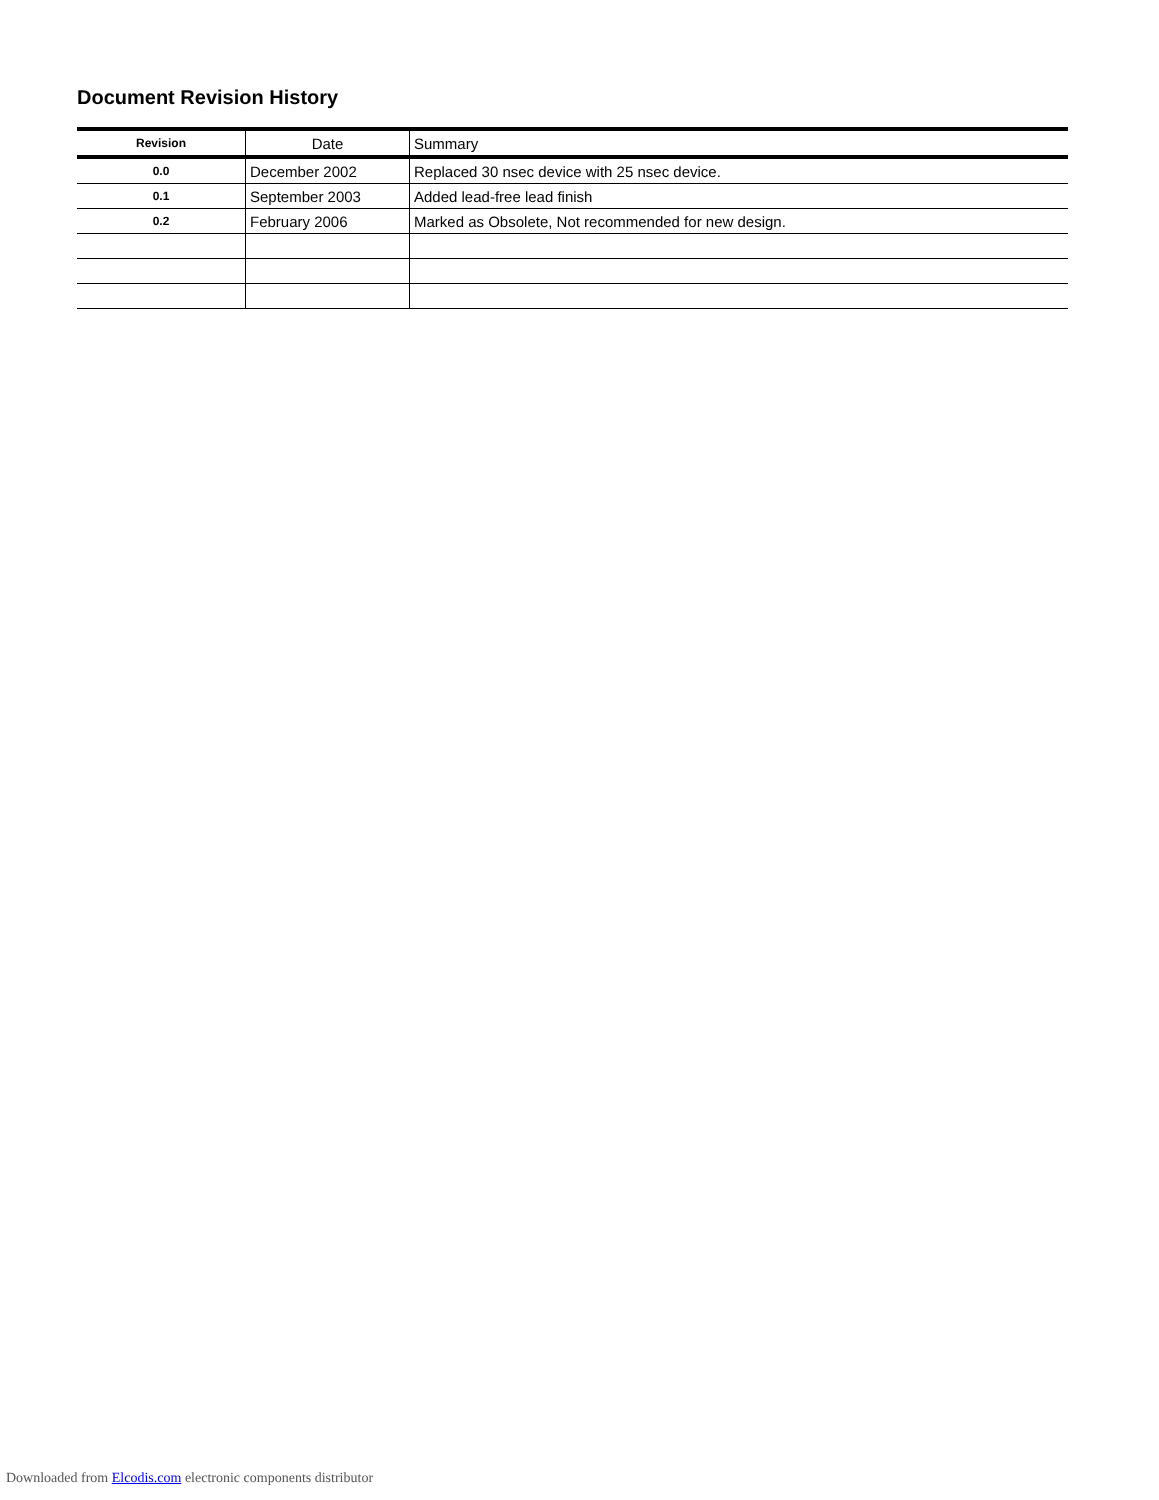Document Revision History
| Revision | Date | Summary |
| --- | --- | --- |
| 0.0 | December 2002 | Replaced 30 nsec device with 25 nsec device. |
| 0.1 | September 2003 | Added lead-free lead finish |
| 0.2 | February 2006 | Marked as Obsolete, Not recommended for new design. |
Downloaded from Elcodis.com electronic components distributor